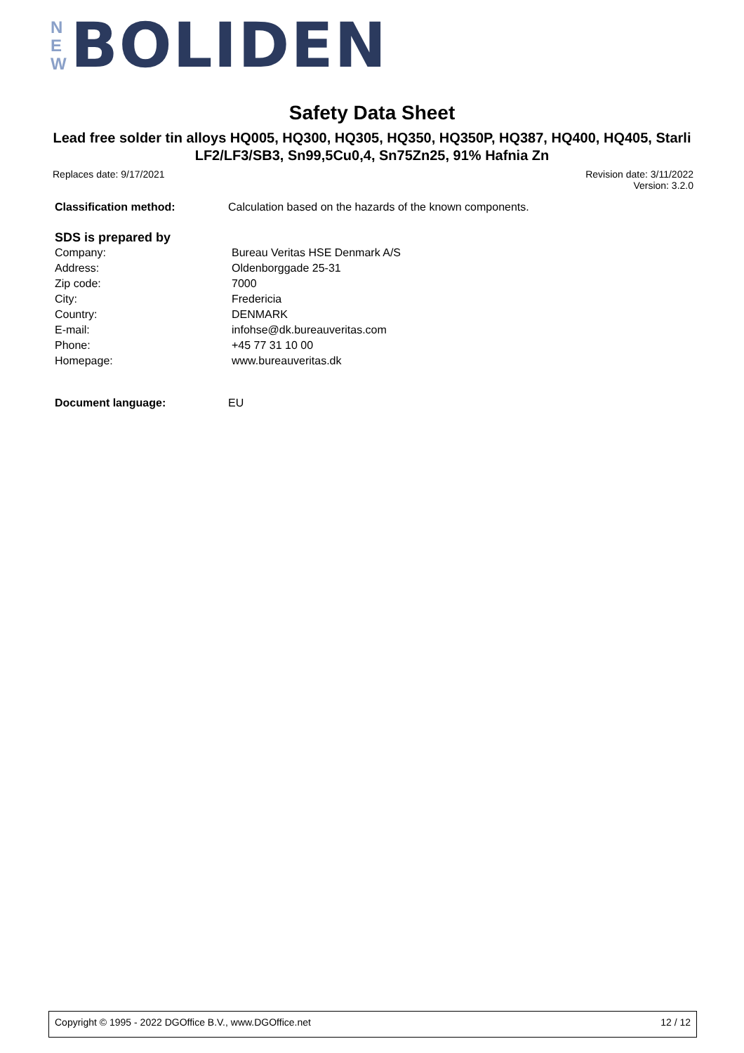N
E
W
BOLIDEN
Safety Data Sheet
Lead free solder tin alloys HQ005, HQ300, HQ305, HQ350, HQ350P, HQ387, HQ400, HQ405, Starli LF2/LF3/SB3, Sn99,5Cu0,4, Sn75Zn25, 91% Hafnia Zn
Replaces date: 9/17/2021
Revision date: 3/11/2022
Version: 3.2.0
| Classification method: | Calculation based on the hazards of the known components. |
SDS is prepared by
| Company: | Bureau Veritas HSE Denmark A/S |
| Address: | Oldenborggade 25-31 |
| Zip code: | 7000 |
| City: | Fredericia |
| Country: | DENMARK |
| E-mail: | infohse@dk.bureauveritas.com |
| Phone: | +45 77 31 10 00 |
| Homepage: | www.bureauveritas.dk |
| Document language: | EU |
Copyright © 1995 - 2022 DGOffice B.V., www.DGOffice.net 12 / 12